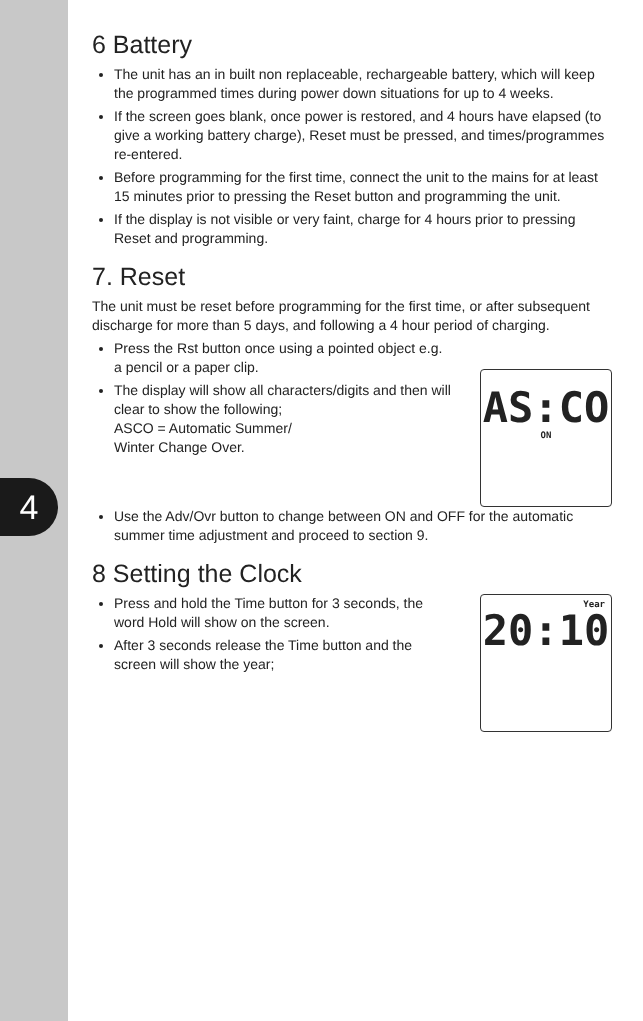4
6 Battery
The unit has an in built non replaceable, rechargeable battery, which will keep the programmed times during power down situations for up to 4 weeks.
If the screen goes blank, once power is restored, and 4 hours have elapsed (to give a working battery charge), Reset must be pressed, and times/programmes re-entered.
Before programming for the first time, connect the unit to the mains for at least 15 minutes prior to pressing the Reset button and programming the unit.
If the display is not visible or very faint, charge for 4 hours prior to pressing Reset and programming.
7. Reset
The unit must be reset before programming for the first time, or after subsequent discharge for more than 5 days, and following a 4 hour period of charging.
Press the Rst button once using a pointed object e.g. a pencil or a paper clip.
The display will show all characters/digits and then will clear to show the following;
ASCO = Automatic Summer/
Winter Change Over.
AS:CO
ON
Use the Adv/Ovr button to change between ON and OFF for the automatic summer time adjustment and proceed to section 9.
8 Setting the Clock
Press and hold the Time button for 3 seconds, the word Hold will show on the screen.
After 3 seconds release the Time button and the screen will show the year;
Year
20:10